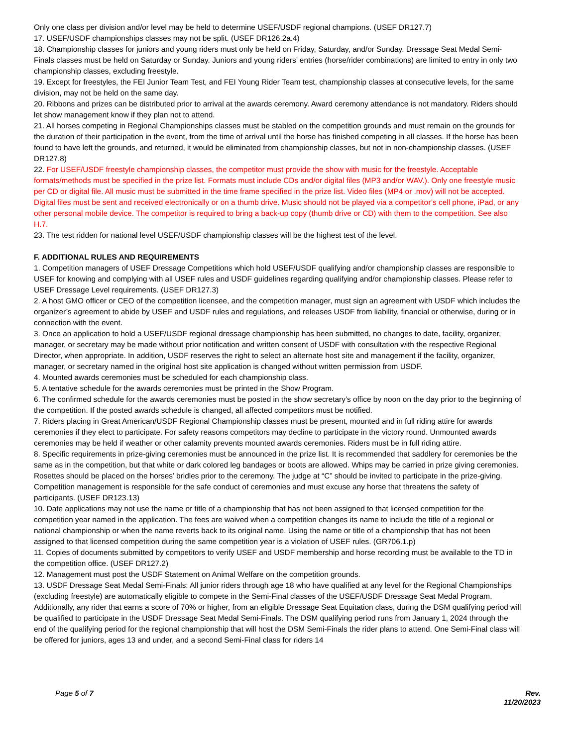Only one class per division and/or level may be held to determine USEF/USDF regional champions. (USEF DR127.7)
17. USEF/USDF championships classes may not be split. (USEF DR126.2a.4)
18. Championship classes for juniors and young riders must only be held on Friday, Saturday, and/or Sunday. Dressage Seat Medal Semi-Finals classes must be held on Saturday or Sunday. Juniors and young riders’ entries (horse/rider combinations) are limited to entry in only two championship classes, excluding freestyle.
19. Except for freestyles, the FEI Junior Team Test, and FEI Young Rider Team test, championship classes at consecutive levels, for the same division, may not be held on the same day.
20. Ribbons and prizes can be distributed prior to arrival at the awards ceremony. Award ceremony attendance is not mandatory. Riders should let show management know if they plan not to attend.
21. All horses competing in Regional Championships classes must be stabled on the competition grounds and must remain on the grounds for the duration of their participation in the event, from the time of arrival until the horse has finished competing in all classes. If the horse has been found to have left the grounds, and returned, it would be eliminated from championship classes, but not in non-championship classes. (USEF DR127.8)
22. For USEF/USDF freestyle championship classes, the competitor must provide the show with music for the freestyle. Acceptable formats/methods must be specified in the prize list. Formats must include CDs and/or digital files (MP3 and/or WAV.). Only one freestyle music per CD or digital file. All music must be submitted in the time frame specified in the prize list. Video files (MP4 or .mov) will not be accepted. Digital files must be sent and received electronically or on a thumb drive. Music should not be played via a competitor’s cell phone, iPad, or any other personal mobile device. The competitor is required to bring a back-up copy (thumb drive or CD) with them to the competition. See also H.7.
23. The test ridden for national level USEF/USDF championship classes will be the highest test of the level.
F. ADDITIONAL RULES AND REQUIREMENTS
1. Competition managers of USEF Dressage Competitions which hold USEF/USDF qualifying and/or championship classes are responsible to USEF for knowing and complying with all USEF rules and USDF guidelines regarding qualifying and/or championship classes. Please refer to USEF Dressage Level requirements. (USEF DR127.3)
2. A host GMO officer or CEO of the competition licensee, and the competition manager, must sign an agreement with USDF which includes the organizer’s agreement to abide by USEF and USDF rules and regulations, and releases USDF from liability, financial or otherwise, during or in connection with the event.
3. Once an application to hold a USEF/USDF regional dressage championship has been submitted, no changes to date, facility, organizer, manager, or secretary may be made without prior notification and written consent of USDF with consultation with the respective Regional Director, when appropriate. In addition, USDF reserves the right to select an alternate host site and management if the facility, organizer, manager, or secretary named in the original host site application is changed without written permission from USDF.
4. Mounted awards ceremonies must be scheduled for each championship class.
5. A tentative schedule for the awards ceremonies must be printed in the Show Program.
6. The confirmed schedule for the awards ceremonies must be posted in the show secretary’s office by noon on the day prior to the beginning of the competition. If the posted awards schedule is changed, all affected competitors must be notified.
7. Riders placing in Great American/USDF Regional Championship classes must be present, mounted and in full riding attire for awards ceremonies if they elect to participate. For safety reasons competitors may decline to participate in the victory round. Unmounted awards ceremonies may be held if weather or other calamity prevents mounted awards ceremonies. Riders must be in full riding attire.
8. Specific requirements in prize-giving ceremonies must be announced in the prize list. It is recommended that saddlery for ceremonies be the same as in the competition, but that white or dark colored leg bandages or boots are allowed. Whips may be carried in prize giving ceremonies. Rosettes should be placed on the horses’ bridles prior to the ceremony. The judge at “C” should be invited to participate in the prize-giving. Competition management is responsible for the safe conduct of ceremonies and must excuse any horse that threatens the safety of participants. (USEF DR123.13)
10. Date applications may not use the name or title of a championship that has not been assigned to that licensed competition for the competition year named in the application. The fees are waived when a competition changes its name to include the title of a regional or national championship or when the name reverts back to its original name. Using the name or title of a championship that has not been assigned to that licensed competition during the same competition year is a violation of USEF rules. (GR706.1.p)
11. Copies of documents submitted by competitors to verify USEF and USDF membership and horse recording must be available to the TD in the competition office. (USEF DR127.2)
12. Management must post the USDF Statement on Animal Welfare on the competition grounds.
13. USDF Dressage Seat Medal Semi-Finals: All junior riders through age 18 who have qualified at any level for the Regional Championships (excluding freestyle) are automatically eligible to compete in the Semi-Final classes of the USEF/USDF Dressage Seat Medal Program. Additionally, any rider that earns a score of 70% or higher, from an eligible Dressage Seat Equitation class, during the DSM qualifying period will be qualified to participate in the USDF Dressage Seat Medal Semi-Finals. The DSM qualifying period runs from January 1, 2024 through the end of the qualifying period for the regional championship that will host the DSM Semi-Finals the rider plans to attend. One Semi-Final class will be offered for juniors, ages 13 and under, and a second Semi-Final class for riders 14
Page 5 of 7 Rev.
11/20/2023